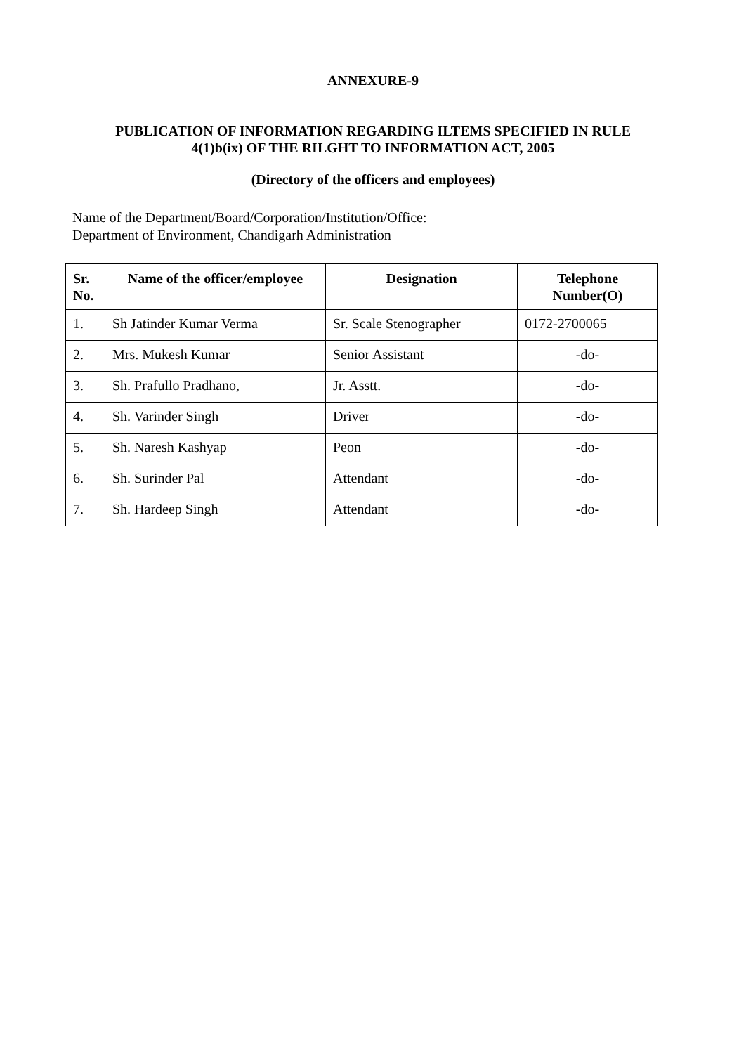ANNEXURE-9
PUBLICATION OF INFORMATION REGARDING ILTEMS SPECIFIED IN RULE
4(1)b(ix) OF THE RILGHT TO INFORMATION ACT, 2005
(Directory of the officers and employees)
Name of the Department/Board/Corporation/Institution/Office:
Department of Environment, Chandigarh Administration
| Sr. No. | Name of the officer/employee | Designation | Telephone Number(O) |
| --- | --- | --- | --- |
| 1. | Sh Jatinder Kumar Verma | Sr. Scale Stenographer | 0172-2700065 |
| 2. | Mrs. Mukesh Kumar | Senior Assistant | -do- |
| 3. | Sh. Prafullo Pradhano, | Jr. Asstt. | -do- |
| 4. | Sh. Varinder Singh | Driver | -do- |
| 5. | Sh. Naresh Kashyap | Peon | -do- |
| 6. | Sh. Surinder Pal | Attendant | -do- |
| 7. | Sh. Hardeep Singh | Attendant | -do- |